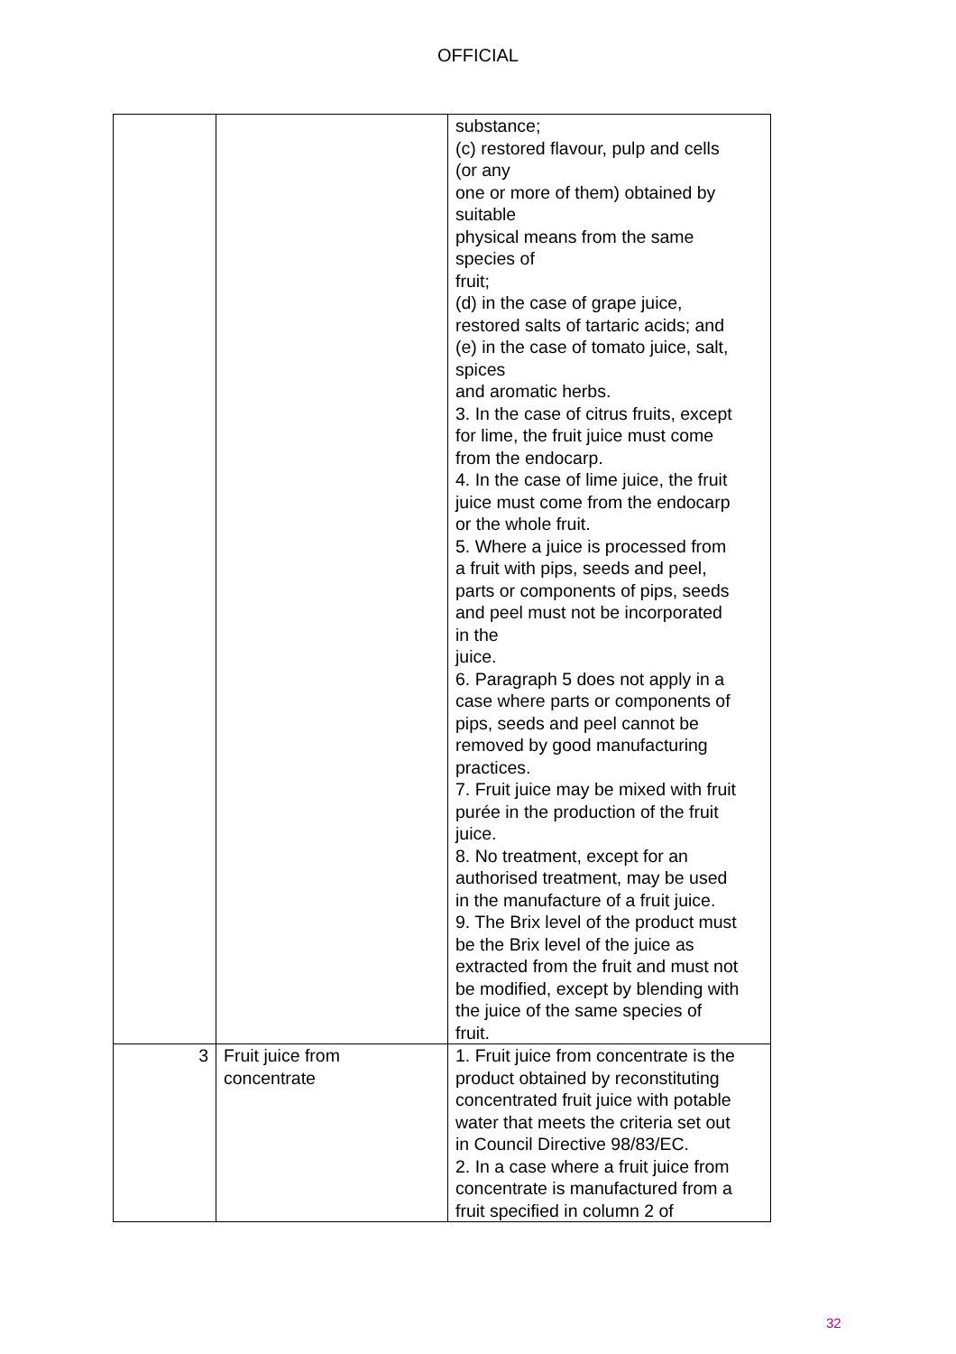OFFICIAL
| | | substance; (c) restored flavour, pulp and cells (or any one or more of them) obtained by suitable physical means from the same species of fruit; (d) in the case of grape juice, restored salts of tartaric acids; and (e) in the case of tomato juice, salt, spices and aromatic herbs. 3. In the case of citrus fruits, except for lime, the fruit juice must come from the endocarp. 4. In the case of lime juice, the fruit juice must come from the endocarp or the whole fruit. 5. Where a juice is processed from a fruit with pips, seeds and peel, parts or components of pips, seeds and peel must not be incorporated in the juice. 6. Paragraph 5 does not apply in a case where parts or components of pips, seeds and peel cannot be removed by good manufacturing practices. 7. Fruit juice may be mixed with fruit purée in the production of the fruit juice. 8. No treatment, except for an authorised treatment, may be used in the manufacture of a fruit juice. 9. The Brix level of the product must be the Brix level of the juice as extracted from the fruit and must not be modified, except by blending with the juice of the same species of fruit. |
| 3 | Fruit juice from concentrate | 1. Fruit juice from concentrate is the product obtained by reconstituting concentrated fruit juice with potable water that meets the criteria set out in Council Directive 98/83/EC. 2. In a case where a fruit juice from concentrate is manufactured from a fruit specified in column 2 of |
32